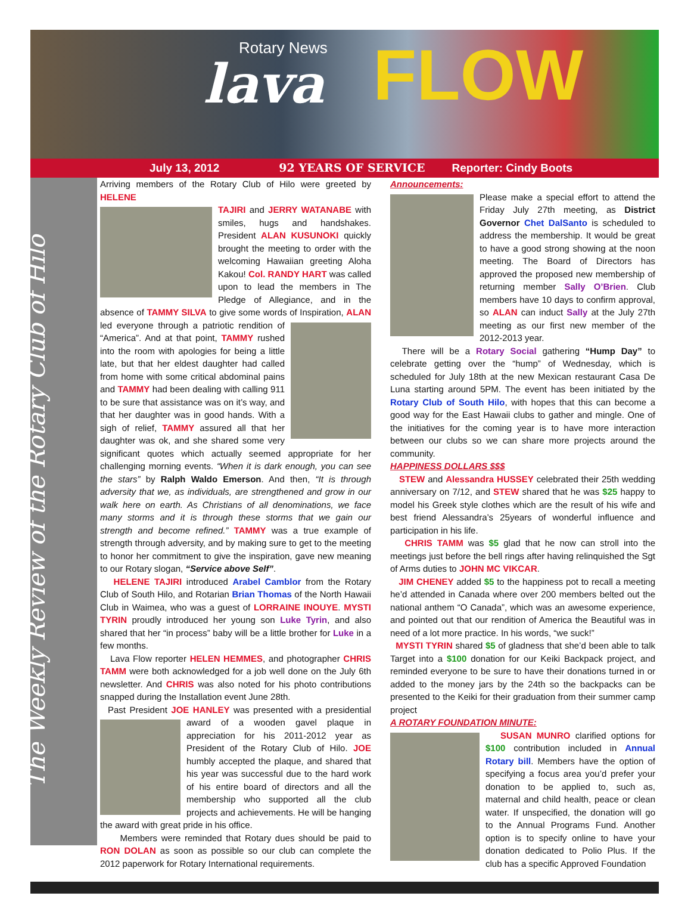Rotary News
lava FLOW
July 13, 2012 92 YEARS OF SERVICE Reporter: Cindy Boots
The Weekly Review of the Rotary Club of Hilo
Arriving members of the Rotary Club of Hilo were greeted by HELENE
TAJIRI and JERRY WATANABE with smiles, hugs and handshakes. President ALAN KUSUNOKI quickly brought the meeting to order with the welcoming Hawaiian greeting Aloha Kakou! Col. RANDY HART was called upon to lead the members in The Pledge of Allegiance, and in the absence of TAMMY SILVA to give some words of Inspiration, ALAN led everyone through a patriotic rendition of “America”. And at that point, TAMMY rushed into the room with apologies for being a little late, but that her eldest daughter had called from home with some critical abdominal pains and TAMMY had been dealing with calling 911 to be sure that assistance was on it’s way, and that her daughter was in good hands. With a sigh of relief, TAMMY assured all that her daughter was ok, and she shared some very significant quotes which actually seemed appropriate for her challenging morning events. “When it is dark enough, you can see the stars” by Ralph Waldo Emerson. And then, “It is through adversity that we, as individuals, are strengthened and grow in our walk here on earth. As Christians of all denominations, we face many storms and it is through these storms that we gain our strength and become refined.” TAMMY was a true example of strength through adversity, and by making sure to get to the meeting to honor her commitment to give the inspiration, gave new meaning to our Rotary slogan, “Service above Self”.
HELENE TAJIRI introduced Arabel Camblor from the Rotary Club of South Hilo, and Rotarian Brian Thomas of the North Hawaii Club in Waimea, who was a guest of LORRAINE INOUYE. MYSTI TYRIN proudly introduced her young son Luke Tyrin, and also shared that her “in process” baby will be a little brother for Luke in a few months.
Lava Flow reporter HELEN HEMMES, and photographer CHRIS TAMM were both acknowledged for a job well done on the July 6th newsletter. And CHRIS was also noted for his photo contributions snapped during the Installation event June 28th.
Past President JOE HANLEY was presented with a presidential award of a wooden gavel plaque in appreciation for his 2011-2012 year as President of the Rotary Club of Hilo. JOE humbly accepted the plaque, and shared that his year was successful due to the hard work of his entire board of directors and all the membership who supported all the club projects and achievements. He will be hanging the award with great pride in his office.
Members were reminded that Rotary dues should be paid to RON DOLAN as soon as possible so our club can complete the 2012 paperwork for Rotary International requirements.
Announcements:
Please make a special effort to attend the Friday July 27th meeting, as District Governor Chet DalSanto is scheduled to address the membership. It would be great to have a good strong showing at the noon meeting. The Board of Directors has approved the proposed new membership of returning member Sally O’Brien. Club members have 10 days to confirm approval, so ALAN can induct Sally at the July 27th meeting as our first new member of the 2012-2013 year.
There will be a Rotary Social gathering “Hump Day” to celebrate getting over the “hump” of Wednesday, which is scheduled for July 18th at the new Mexican restaurant Casa De Luna starting around 5PM. The event has been initiated by the Rotary Club of South Hilo, with hopes that this can become a good way for the East Hawaii clubs to gather and mingle. One of the initiatives for the coming year is to have more interaction between our clubs so we can share more projects around the community.
HAPPINESS DOLLARS $$$
STEW and Alessandra HUSSEY celebrated their 25th wedding anniversary on 7/12, and STEW shared that he was $25 happy to model his Greek style clothes which are the result of his wife and best friend Alessandra’s 25years of wonderful influence and participation in his life.
CHRIS TAMM was $5 glad that he now can stroll into the meetings just before the bell rings after having relinquished the Sgt of Arms duties to JOHN MC VIKCAR.
JIM CHENEY added $5 to the happiness pot to recall a meeting he’d attended in Canada where over 200 members belted out the national anthem “O Canada”, which was an awesome experience, and pointed out that our rendition of America the Beautiful was in need of a lot more practice. In his words, “we suck!”
MYSTI TYRIN shared $5 of gladness that she’d been able to talk Target into a $100 donation for our Keiki Backpack project, and reminded everyone to be sure to have their donations turned in or added to the money jars by the 24th so the backpacks can be presented to the Keiki for their graduation from their summer camp project
A ROTARY FOUNDATION MINUTE:
SUSAN MUNRO clarified options for $100 contribution included in Annual Rotary bill. Members have the option of specifying a focus area you’d prefer your donation to be applied to, such as, maternal and child health, peace or clean water. If unspecified, the donation will go to the Annual Programs Fund. Another option is to specify online to have your donation dedicated to Polio Plus. If the club has a specific Approved Foundation